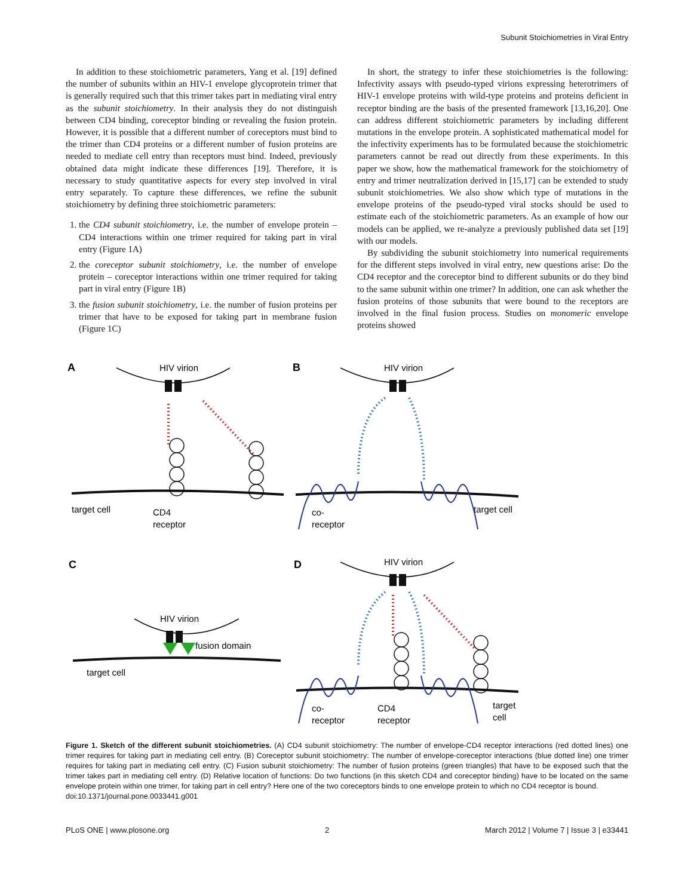Subunit Stoichiometries in Viral Entry
In addition to these stoichiometric parameters, Yang et al. [19] defined the number of subunits within an HIV-1 envelope glycoprotein trimer that is generally required such that this trimer takes part in mediating viral entry as the subunit stoichiometry. In their analysis they do not distinguish between CD4 binding, coreceptor binding or revealing the fusion protein. However, it is possible that a different number of coreceptors must bind to the trimer than CD4 proteins or a different number of fusion proteins are needed to mediate cell entry than receptors must bind. Indeed, previously obtained data might indicate these differences [19]. Therefore, it is necessary to study quantitative aspects for every step involved in viral entry separately. To capture these differences, we refine the subunit stoichiometry by defining three stoichiometric parameters:
1. the CD4 subunit stoichiometry, i.e. the number of envelope protein – CD4 interactions within one trimer required for taking part in viral entry (Figure 1A)
2. the coreceptor subunit stoichiometry, i.e. the number of envelope protein – coreceptor interactions within one trimer required for taking part in viral entry (Figure 1B)
3. the fusion subunit stoichiometry, i.e. the number of fusion proteins per trimer that have to be exposed for taking part in membrane fusion (Figure 1C)
In short, the strategy to infer these stoichiometries is the following: Infectivity assays with pseudo-typed virions expressing heterotrimers of HIV-1 envelope proteins with wild-type proteins and proteins deficient in receptor binding are the basis of the presented framework [13,16,20]. One can address different stoichiometric parameters by including different mutations in the envelope protein. A sophisticated mathematical model for the infectivity experiments has to be formulated because the stoichiometric parameters cannot be read out directly from these experiments. In this paper we show, how the mathematical framework for the stoichiometry of entry and trimer neutralization derived in [15,17] can be extended to study subunit stoichiometries. We also show which type of mutations in the envelope proteins of the pseudo-typed viral stocks should be used to estimate each of the stoichiometric parameters. As an example of how our models can be applied, we re-analyze a previously published data set [19] with our models.
By subdividing the subunit stoichiometry into numerical requirements for the different steps involved in viral entry, new questions arise: Do the CD4 receptor and the coreceptor bind to different subunits or do they bind to the same subunit within one trimer? In addition, one can ask whether the fusion proteins of those subunits that were bound to the receptors are involved in the final fusion process. Studies on monomeric envelope proteins showed
A
B
C
D
HIV virion
HIV virion
HIV virion
HIV virion
target cell
CD4
receptor
target cell
co-
receptor
fusion domain
target cell
co-
receptor
CD4
receptor
target
cell
Figure 1. Sketch of the different subunit stoichiometries. (A) CD4 subunit stoichiometry: The number of envelope-CD4 receptor interactions (red dotted lines) one trimer requires for taking part in mediating cell entry. (B) Coreceptor subunit stoichiometry: The number of envelope-coreceptor interactions (blue dotted line) one trimer requires for taking part in mediating cell entry. (C) Fusion subunit stoichiometry: The number of fusion proteins (green triangles) that have to be exposed such that the trimer takes part in mediating cell entry. (D) Relative location of functions: Do two functions (in this sketch CD4 and coreceptor binding) have to be located on the same envelope protein within one trimer, for taking part in cell entry? Here one of the two coreceptors binds to one envelope protein to which no CD4 receptor is bound.
doi:10.1371/journal.pone.0033441.g001
PLoS ONE | www.plosone.org 2 March 2012 | Volume 7 | Issue 3 | e33441